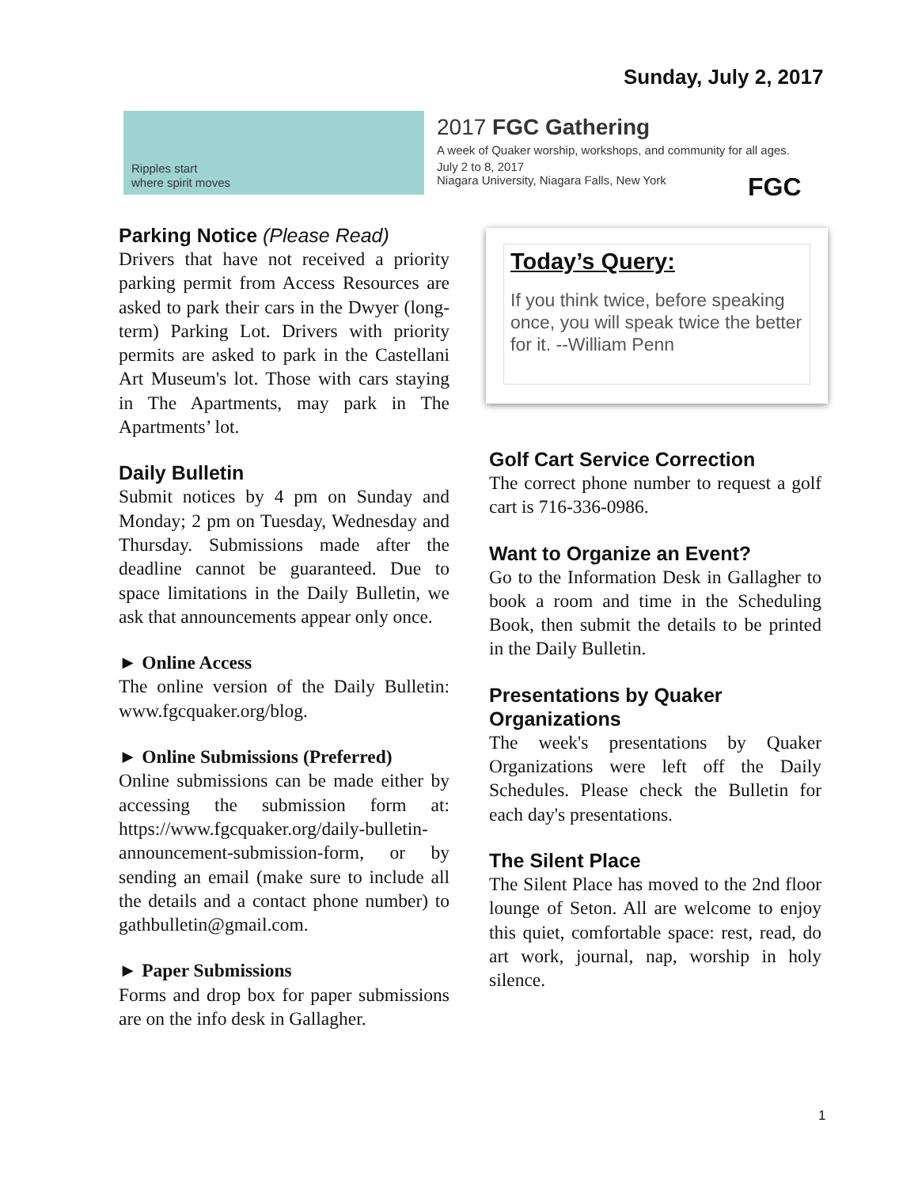Sunday, July 2, 2017
Ripples start
where spirit moves
2017 FGC Gathering
A week of Quaker worship, workshops, and community for all ages.
July 2 to 8, 2017
Niagara University, Niagara Falls, New York
FGC
Parking Notice (Please Read)
Drivers that have not received a priority parking permit from Access Resources are asked to park their cars in the Dwyer (long-term) Parking Lot. Drivers with priority permits are asked to park in the Castellani Art Museum's lot. Those with cars staying in The Apartments, may park in The Apartments’ lot.
Daily Bulletin
Submit notices by 4 pm on Sunday and Monday; 2 pm on Tuesday, Wednesday and Thursday. Submissions made after the deadline cannot be guaranteed. Due to space limitations in the Daily Bulletin, we ask that announcements appear only once.
► Online Access
The online version of the Daily Bulletin: www.fgcquaker.org/blog.
► Online Submissions (Preferred)
Online submissions can be made either by accessing the submission form at: https://www.fgcquaker.org/daily-bulletin-announcement-submission-form, or by sending an email (make sure to include all the details and a contact phone number) to gathbulletin@gmail.com.
► Paper Submissions
Forms and drop box for paper submissions are on the info desk in Gallagher.
Today’s Query:
If you think twice, before speaking once, you will speak twice the better for it. --William Penn
Golf Cart Service Correction
The correct phone number to request a golf cart is 716-336-0986.
Want to Organize an Event?
Go to the Information Desk in Gallagher to book a room and time in the Scheduling Book, then submit the details to be printed in the Daily Bulletin.
Presentations by Quaker Organizations
The week's presentations by Quaker Organizations were left off the Daily Schedules. Please check the Bulletin for each day's presentations.
The Silent Place
The Silent Place has moved to the 2nd floor lounge of Seton. All are welcome to enjoy this quiet, comfortable space: rest, read, do art work, journal, nap, worship in holy silence.
1